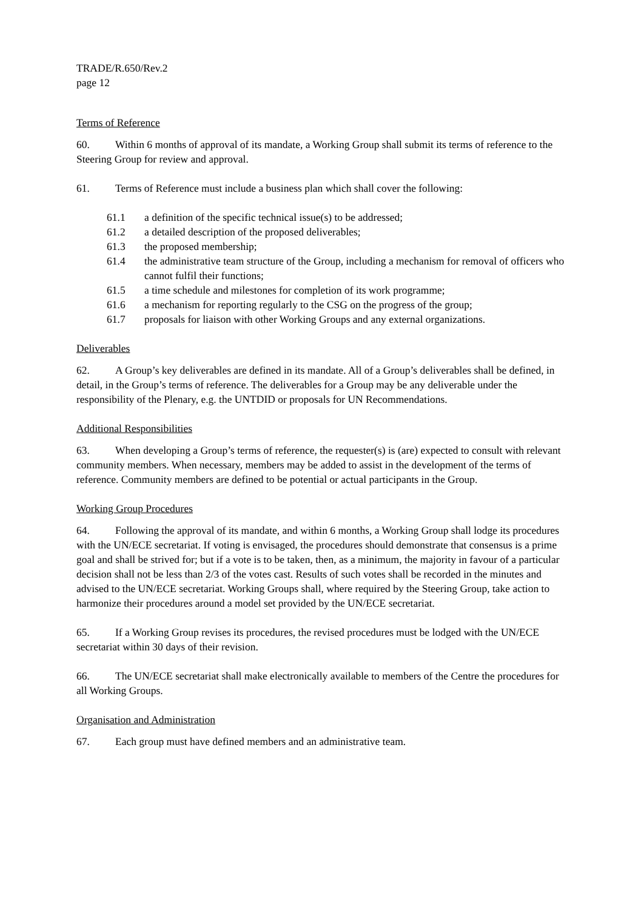TRADE/R.650/Rev.2
page 12
Terms of Reference
60. Within 6 months of approval of its mandate, a Working Group shall submit its terms of reference to the Steering Group for review and approval.
61. Terms of Reference must include a business plan which shall cover the following:
61.1 a definition of the specific technical issue(s) to be addressed;
61.2 a detailed description of the proposed deliverables;
61.3 the proposed membership;
61.4 the administrative team structure of the Group, including a mechanism for removal of officers who cannot fulfil their functions;
61.5 a time schedule and milestones for completion of its work programme;
61.6 a mechanism for reporting regularly to the CSG on the progress of the group;
61.7 proposals for liaison with other Working Groups and any external organizations.
Deliverables
62. A Group’s key deliverables are defined in its mandate. All of a Group’s deliverables shall be defined, in detail, in the Group’s terms of reference. The deliverables for a Group may be any deliverable under the responsibility of the Plenary, e.g. the UNTDID or proposals for UN Recommendations.
Additional Responsibilities
63. When developing a Group’s terms of reference, the requester(s) is (are) expected to consult with relevant community members. When necessary, members may be added to assist in the development of the terms of reference. Community members are defined to be potential or actual participants in the Group.
Working Group Procedures
64. Following the approval of its mandate, and within 6 months, a Working Group shall lodge its procedures with the UN/ECE secretariat. If voting is envisaged, the procedures should demonstrate that consensus is a prime goal and shall be strived for; but if a vote is to be taken, then, as a minimum, the majority in favour of a particular decision shall not be less than 2/3 of the votes cast. Results of such votes shall be recorded in the minutes and advised to the UN/ECE secretariat. Working Groups shall, where required by the Steering Group, take action to harmonize their procedures around a model set provided by the UN/ECE secretariat.
65. If a Working Group revises its procedures, the revised procedures must be lodged with the UN/ECE secretariat within 30 days of their revision.
66. The UN/ECE secretariat shall make electronically available to members of the Centre the procedures for all Working Groups.
Organisation and Administration
67. Each group must have defined members and an administrative team.